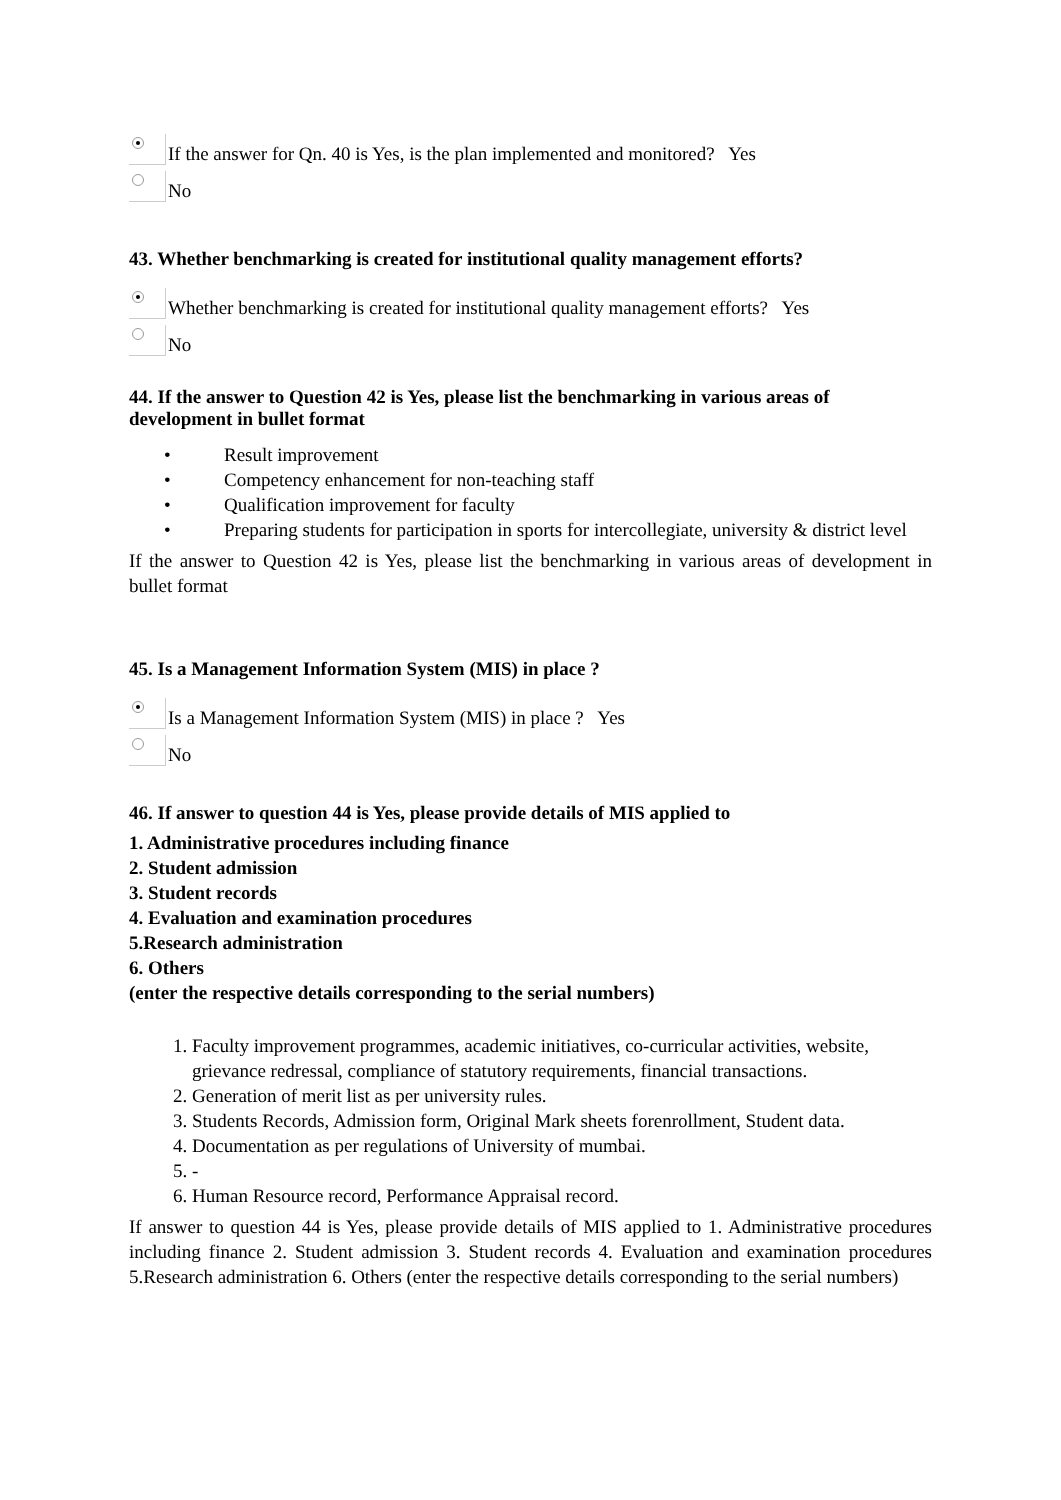If the answer for Qn. 40 is Yes, is the plan implemented and monitored? Yes
No
43. Whether benchmarking is created for institutional quality management efforts?
Whether benchmarking is created for institutional quality management efforts? Yes
No
44. If the answer to Question 42 is Yes, please list the benchmarking in various areas of development in bullet format
• Result improvement
• Competency enhancement for non-teaching staff
• Qualification improvement for faculty
• Preparing students for participation in sports for intercollegiate, university & district level
If the answer to Question 42 is Yes, please list the benchmarking in various areas of development in bullet format
45. Is a Management Information System (MIS) in place ?
Is a Management Information System (MIS) in place ? Yes
No
46. If answer to question 44 is Yes, please provide details of MIS applied to
1. Administrative procedures including finance
2. Student admission
3. Student records
4. Evaluation and examination procedures
5.Research administration
6. Others
(enter the respective details corresponding to the serial numbers)
1. Faculty improvement programmes, academic initiatives, co-curricular activities, website, grievance redressal, compliance of statutory requirements, financial transactions.
2. Generation of merit list as per university rules.
3. Students Records, Admission form, Original Mark sheets forenrollment, Student data.
4. Documentation as per regulations of University of mumbai.
5. -
6. Human Resource record, Performance Appraisal record.
If answer to question 44 is Yes, please provide details of MIS applied to 1. Administrative procedures including finance 2. Student admission 3. Student records 4. Evaluation and examination procedures 5.Research administration 6. Others (enter the respective details corresponding to the serial numbers)